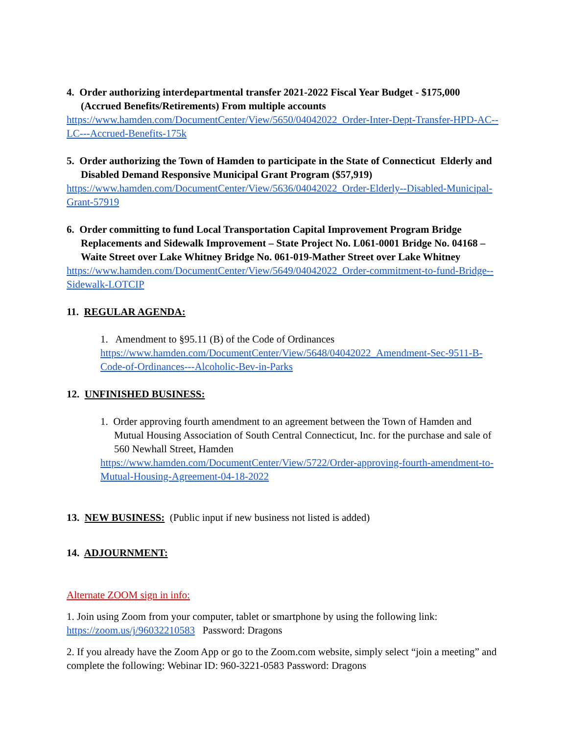4. Order authorizing interdepartmental transfer 2021-2022 Fiscal Year Budget - $175,000 (Accrued Benefits/Retirements) From multiple accounts
https://www.hamden.com/DocumentCenter/View/5650/04042022_Order-Inter-Dept-Transfer-HPD-AC--LC---Accrued-Benefits-175k
5. Order authorizing the Town of Hamden to participate in the State of Connecticut Elderly and Disabled Demand Responsive Municipal Grant Program ($57,919)
https://www.hamden.com/DocumentCenter/View/5636/04042022_Order-Elderly--Disabled-Municipal-Grant-57919
6. Order committing to fund Local Transportation Capital Improvement Program Bridge Replacements and Sidewalk Improvement – State Project No. L061-0001 Bridge No. 04168 – Waite Street over Lake Whitney Bridge No. 061-019-Mather Street over Lake Whitney
https://www.hamden.com/DocumentCenter/View/5649/04042022_Order-commitment-to-fund-Bridge--Sidewalk-LOTCIP
11. REGULAR AGENDA:
1. Amendment to §95.11 (B) of the Code of Ordinances
https://www.hamden.com/DocumentCenter/View/5648/04042022_Amendment-Sec-9511-B-Code-of-Ordinances---Alcoholic-Bev-in-Parks
12. UNFINISHED BUSINESS:
1. Order approving fourth amendment to an agreement between the Town of Hamden and Mutual Housing Association of South Central Connecticut, Inc. for the purchase and sale of 560 Newhall Street, Hamden
https://www.hamden.com/DocumentCenter/View/5722/Order-approving-fourth-amendment-to-Mutual-Housing-Agreement-04-18-2022
13. NEW BUSINESS: (Public input if new business not listed is added)
14. ADJOURNMENT:
Alternate ZOOM sign in info:
1. Join using Zoom from your computer, tablet or smartphone by using the following link: https://zoom.us/j/96032210583 Password: Dragons
2. If you already have the Zoom App or go to the Zoom.com website, simply select “join a meeting” and complete the following: Webinar ID: 960-3221-0583 Password: Dragons